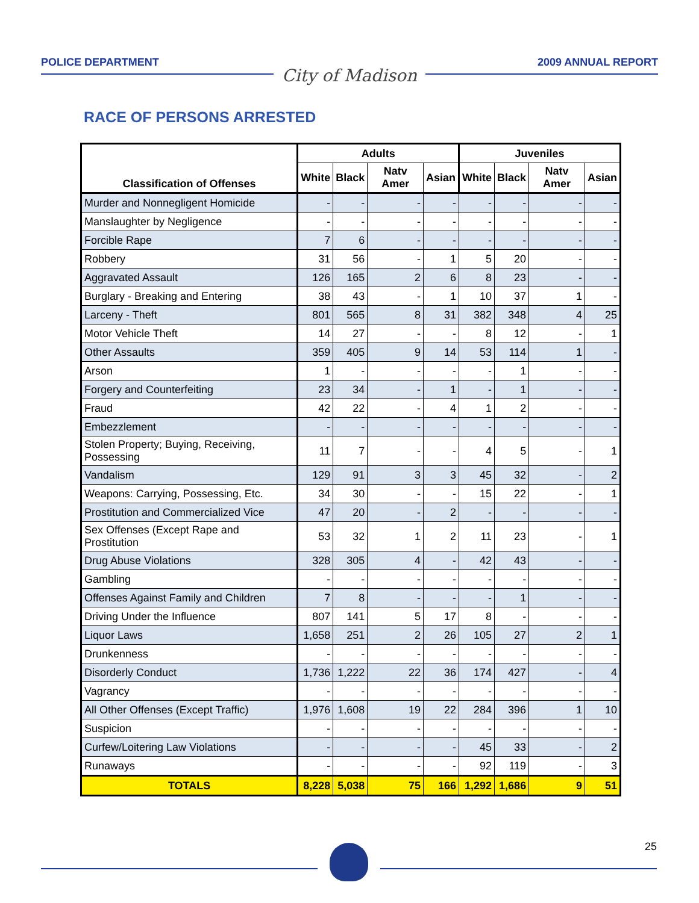POLICE DEPARTMENT
City of Madison
2009 ANNUAL REPORT
RACE OF PERSONS ARRESTED
| Classification of Offenses | Adults | | | | Juveniles | | | |
| --- | --- | --- | --- | --- | --- | --- | --- | --- |
| | White | Black | Natv Amer | Asian | White | Black | Natv Amer | Asian |
| Murder and Nonnegligent Homicide | - | - | - | - | - | - | - | - |
| Manslaughter by Negligence | - | - | - | - | - | - | - | - |
| Forcible Rape | 7 | 6 | - | - | - | - | - | - |
| Robbery | 31 | 56 | - | 1 | 5 | 20 | - | - |
| Aggravated Assault | 126 | 165 | 2 | 6 | 8 | 23 | - | - |
| Burglary - Breaking and Entering | 38 | 43 | - | 1 | 10 | 37 | 1 | - |
| Larceny - Theft | 801 | 565 | 8 | 31 | 382 | 348 | 4 | 25 |
| Motor Vehicle Theft | 14 | 27 | - | - | 8 | 12 | - | 1 |
| Other Assaults | 359 | 405 | 9 | 14 | 53 | 114 | 1 | - |
| Arson | 1 | - | - | - | - | 1 | - | - |
| Forgery and Counterfeiting | 23 | 34 | - | 1 | - | 1 | - | - |
| Fraud | 42 | 22 | - | 4 | 1 | 2 | - | - |
| Embezzlement | - | - | - | - | - | - | - | - |
| Stolen Property; Buying, Receiving, Possessing | 11 | 7 | - | - | 4 | 5 | - | 1 |
| Vandalism | 129 | 91 | 3 | 3 | 45 | 32 | - | 2 |
| Weapons: Carrying, Possessing, Etc. | 34 | 30 | - | - | 15 | 22 | - | 1 |
| Prostitution and Commercialized Vice | 47 | 20 | - | 2 | - | - | - | - |
| Sex Offenses (Except Rape and Prostitution | 53 | 32 | 1 | 2 | 11 | 23 | - | 1 |
| Drug Abuse Violations | 328 | 305 | 4 | - | 42 | 43 | - | - |
| Gambling | - | - | - | - | - | - | - | - |
| Offenses Against Family and Children | 7 | 8 | - | - | - | 1 | - | - |
| Driving Under the Influence | 807 | 141 | 5 | 17 | 8 | - | - | - |
| Liquor Laws | 1,658 | 251 | 2 | 26 | 105 | 27 | 2 | 1 |
| Drunkenness | - | - | - | - | - | - | - | - |
| Disorderly Conduct | 1,736 | 1,222 | 22 | 36 | 174 | 427 | - | 4 |
| Vagrancy | - | - | - | - | - | - | - | - |
| All Other Offenses (Except Traffic) | 1,976 | 1,608 | 19 | 22 | 284 | 396 | 1 | 10 |
| Suspicion | - | - | - | - | - | - | - | - |
| Curfew/Loitering Law Violations | - | - | - | - | 45 | 33 | - | 2 |
| Runaways | - | - | - | - | 92 | 119 | - | 3 |
| TOTALS | 8,228 | 5,038 | 75 | 166 | 1,292 | 1,686 | 9 | 51 |
25